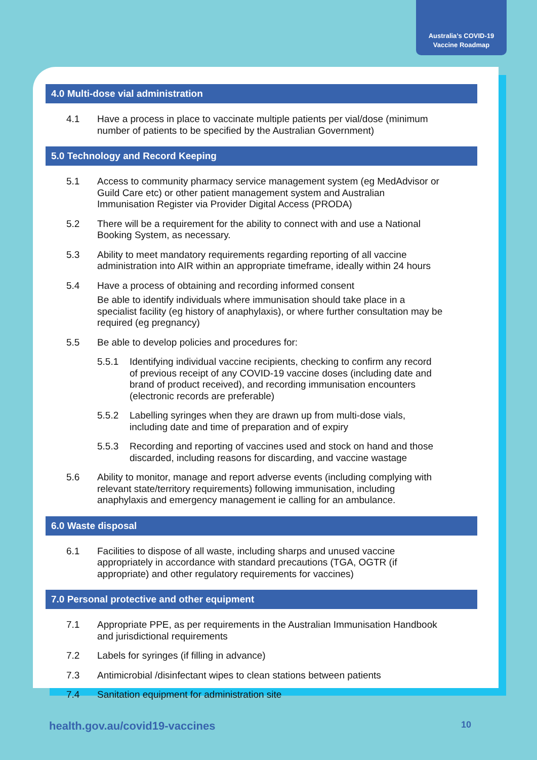Australia’s COVID-19
Vaccine Roadmap
4.0 Multi-dose vial administration
4.1 Have a process in place to vaccinate multiple patients per vial/dose (minimum number of patients to be specified by the Australian Government)
5.0 Technology and Record Keeping
5.1 Access to community pharmacy service management system (eg MedAdvisor or Guild Care etc) or other patient management system and Australian Immunisation Register via Provider Digital Access (PRODA)
5.2 There will be a requirement for the ability to connect with and use a National Booking System, as necessary.
5.3 Ability to meet mandatory requirements regarding reporting of all vaccine administration into AIR within an appropriate timeframe, ideally within 24 hours
5.4 Have a process of obtaining and recording informed consent
Be able to identify individuals where immunisation should take place in a specialist facility (eg history of anaphylaxis), or where further consultation may be required (eg pregnancy)
5.5 Be able to develop policies and procedures for:
5.5.1 Identifying individual vaccine recipients, checking to confirm any record of previous receipt of any COVID-19 vaccine doses (including date and brand of product received), and recording immunisation encounters (electronic records are preferable)
5.5.2 Labelling syringes when they are drawn up from multi-dose vials, including date and time of preparation and of expiry
5.5.3 Recording and reporting of vaccines used and stock on hand and those discarded, including reasons for discarding, and vaccine wastage
5.6 Ability to monitor, manage and report adverse events (including complying with relevant state/territory requirements) following immunisation, including anaphylaxis and emergency management ie calling for an ambulance.
6.0 Waste disposal
6.1 Facilities to dispose of all waste, including sharps and unused vaccine appropriately in accordance with standard precautions (TGA, OGTR (if appropriate) and other regulatory requirements for vaccines)
7.0 Personal protective and other equipment
7.1 Appropriate PPE, as per requirements in the Australian Immunisation Handbook and jurisdictional requirements
7.2 Labels for syringes (if filling in advance)
7.3 Antimicrobial /disinfectant wipes to clean stations between patients
7.4 Sanitation equipment for administration site
health.gov.au/covid19-vaccines 10